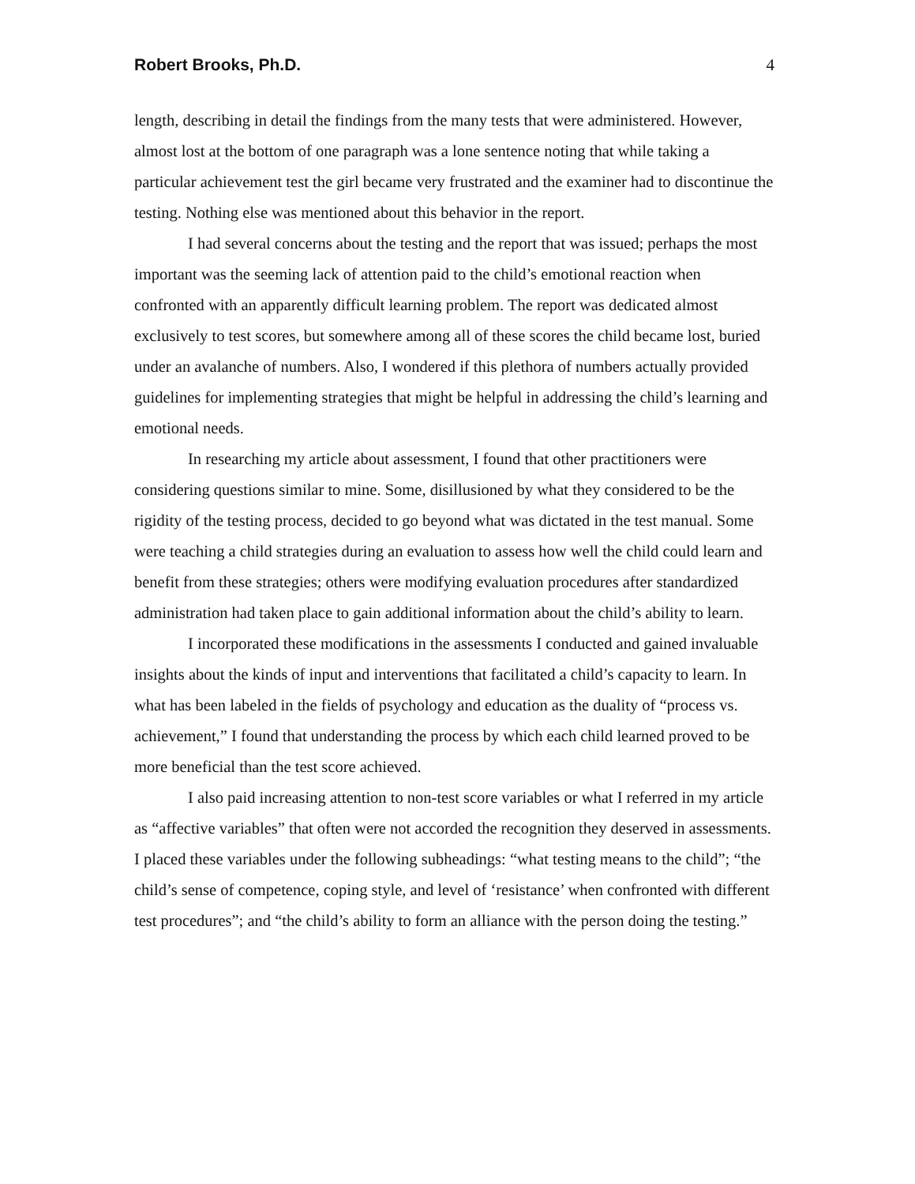Robert Brooks, Ph.D. 4
length, describing in detail the findings from the many tests that were administered. However, almost lost at the bottom of one paragraph was a lone sentence noting that while taking a particular achievement test the girl became very frustrated and the examiner had to discontinue the testing. Nothing else was mentioned about this behavior in the report.
I had several concerns about the testing and the report that was issued; perhaps the most important was the seeming lack of attention paid to the child’s emotional reaction when confronted with an apparently difficult learning problem. The report was dedicated almost exclusively to test scores, but somewhere among all of these scores the child became lost, buried under an avalanche of numbers. Also, I wondered if this plethora of numbers actually provided guidelines for implementing strategies that might be helpful in addressing the child’s learning and emotional needs.
In researching my article about assessment, I found that other practitioners were considering questions similar to mine. Some, disillusioned by what they considered to be the rigidity of the testing process, decided to go beyond what was dictated in the test manual. Some were teaching a child strategies during an evaluation to assess how well the child could learn and benefit from these strategies; others were modifying evaluation procedures after standardized administration had taken place to gain additional information about the child’s ability to learn.
I incorporated these modifications in the assessments I conducted and gained invaluable insights about the kinds of input and interventions that facilitated a child’s capacity to learn. In what has been labeled in the fields of psychology and education as the duality of “process vs. achievement,” I found that understanding the process by which each child learned proved to be more beneficial than the test score achieved.
I also paid increasing attention to non-test score variables or what I referred in my article as “affective variables” that often were not accorded the recognition they deserved in assessments. I placed these variables under the following subheadings: “what testing means to the child”; “the child’s sense of competence, coping style, and level of ‘resistance’ when confronted with different test procedures”; and “the child’s ability to form an alliance with the person doing the testing.”